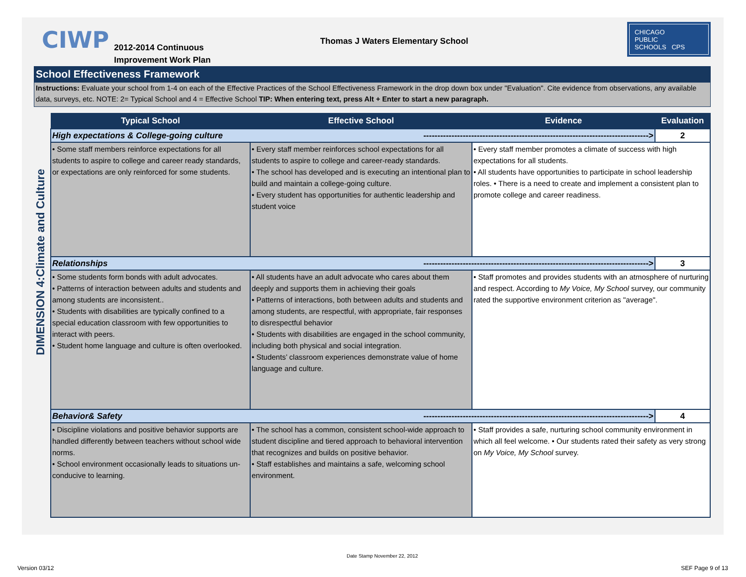CIWP
2012-2014 Continuous
Improvement Work Plan
Thomas J Waters Elementary School
CHICAGO
PUBLIC
SCHOOLS CPS
School Effectiveness Framework
Instructions: Evaluate your school from 1-4 on each of the Effective Practices of the School Effectiveness Framework in the drop down box under "Evaluation". Cite evidence from observations, any available data, surveys, etc. NOTE: 2= Typical School and 4 = Effective School TIP: When entering text, press Alt + Enter to start a new paragraph.
DIMENSION 4:Climate and Culture
| Typical School | Effective School | Evidence | Evaluation |
| --- | --- | --- | --- |
| High expectations & College-going culture --------------------------------------------------------------------------------> | | | 2 |
| • Some staff members reinforce expectations for all students to aspire to college and career ready standards, or expectations are only reinforced for some students. | • Every staff member reinforces school expectations for all students to aspire to college and career-ready standards. • The school has developed and is executing an intentional plan to build and maintain a college-going culture. • Every student has opportunities for authentic leadership and student voice | • Every staff member promotes a climate of success with high expectations for all students. • All students have opportunities to participate in school leadership roles. • There is a need to create and implement a consistent plan to promote college and career readiness. | |
| Relationships --------------------------------------------------------------------------------> | | | 3 |
| • Some students form bonds with adult advocates. • Patterns of interaction between adults and students and among students are inconsistent.. • Students with disabilities are typically confined to a special education classroom with few opportunities to interact with peers. • Student home language and culture is often overlooked. | • All students have an adult advocate who cares about them deeply and supports them in achieving their goals • Patterns of interactions, both between adults and students and among students, are respectful, with appropriate, fair responses to disrespectful behavior • Students with disabilities are engaged in the school community, including both physical and social integration. • Students’ classroom experiences demonstrate value of home language and culture. | • Staff promotes and provides students with an atmosphere of nurturing and respect. According to My Voice, My School survey, our community rated the supportive environment criterion as "average". | |
| Behavior& Safety --------------------------------------------------------------------------------> | | | 4 |
| • Discipline violations and positive behavior supports are handled differently between teachers without school wide norms. • School environment occasionally leads to situations un-conducive to learning. | • The school has a common, consistent school-wide approach to student discipline and tiered approach to behavioral intervention that recognizes and builds on positive behavior. • Staff establishes and maintains a safe, welcoming school environment. | • Staff provides a safe, nurturing school community environment in which all feel welcome. • Our students rated their safety as very strong on My Voice, My School survey. | |
Date Stamp November 22, 2012
Version 03/12 SEF Page 9 of 13